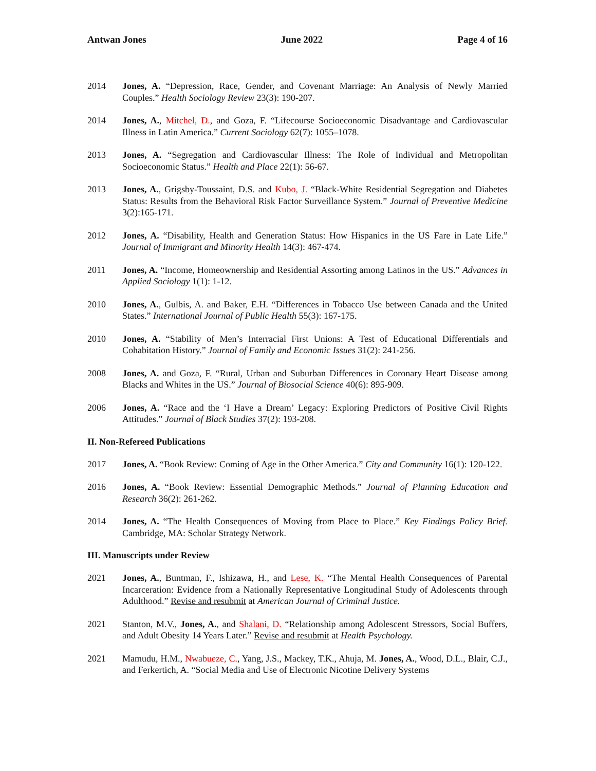Antwan Jones June 2022 Page 4 of 16
2014 Jones, A. “Depression, Race, Gender, and Covenant Marriage: An Analysis of Newly Married Couples.” Health Sociology Review 23(3): 190-207.
2014 Jones, A., Mitchel, D., and Goza, F. “Lifecourse Socioeconomic Disadvantage and Cardiovascular Illness in Latin America.” Current Sociology 62(7): 1055–1078.
2013 Jones, A. “Segregation and Cardiovascular Illness: The Role of Individual and Metropolitan Socioeconomic Status.” Health and Place 22(1): 56-67.
2013 Jones, A., Grigsby-Toussaint, D.S. and Kubo, J. “Black-White Residential Segregation and Diabetes Status: Results from the Behavioral Risk Factor Surveillance System.” Journal of Preventive Medicine 3(2):165-171.
2012 Jones, A. “Disability, Health and Generation Status: How Hispanics in the US Fare in Late Life.” Journal of Immigrant and Minority Health 14(3): 467-474.
2011 Jones, A. “Income, Homeownership and Residential Assorting among Latinos in the US.” Advances in Applied Sociology 1(1): 1-12.
2010 Jones, A., Gulbis, A. and Baker, E.H. “Differences in Tobacco Use between Canada and the United States.” International Journal of Public Health 55(3): 167-175.
2010 Jones, A. “Stability of Men’s Interracial First Unions: A Test of Educational Differentials and Cohabitation History.” Journal of Family and Economic Issues 31(2): 241-256.
2008 Jones, A. and Goza, F. “Rural, Urban and Suburban Differences in Coronary Heart Disease among Blacks and Whites in the US.” Journal of Biosocial Science 40(6): 895-909.
2006 Jones, A. “Race and the ‘I Have a Dream’ Legacy: Exploring Predictors of Positive Civil Rights Attitudes.” Journal of Black Studies 37(2): 193-208.
II. Non-Refereed Publications
2017 Jones, A. “Book Review: Coming of Age in the Other America.” City and Community 16(1): 120-122.
2016 Jones, A. “Book Review: Essential Demographic Methods.” Journal of Planning Education and Research 36(2): 261-262.
2014 Jones, A. “The Health Consequences of Moving from Place to Place.” Key Findings Policy Brief. Cambridge, MA: Scholar Strategy Network.
III. Manuscripts under Review
2021 Jones, A., Buntman, F., Ishizawa, H., and Lese, K. “The Mental Health Consequences of Parental Incarceration: Evidence from a Nationally Representative Longitudinal Study of Adolescents through Adulthood.” Revise and resubmit at American Journal of Criminal Justice.
2021 Stanton, M.V., Jones, A., and Shalani, D. “Relationship among Adolescent Stressors, Social Buffers, and Adult Obesity 14 Years Later.” Revise and resubmit at Health Psychology.
2021 Mamudu, H.M., Nwabueze, C., Yang, J.S., Mackey, T.K., Ahuja, M. Jones, A., Wood, D.L., Blair, C.J., and Ferkertich, A. “Social Media and Use of Electronic Nicotine Delivery Systems